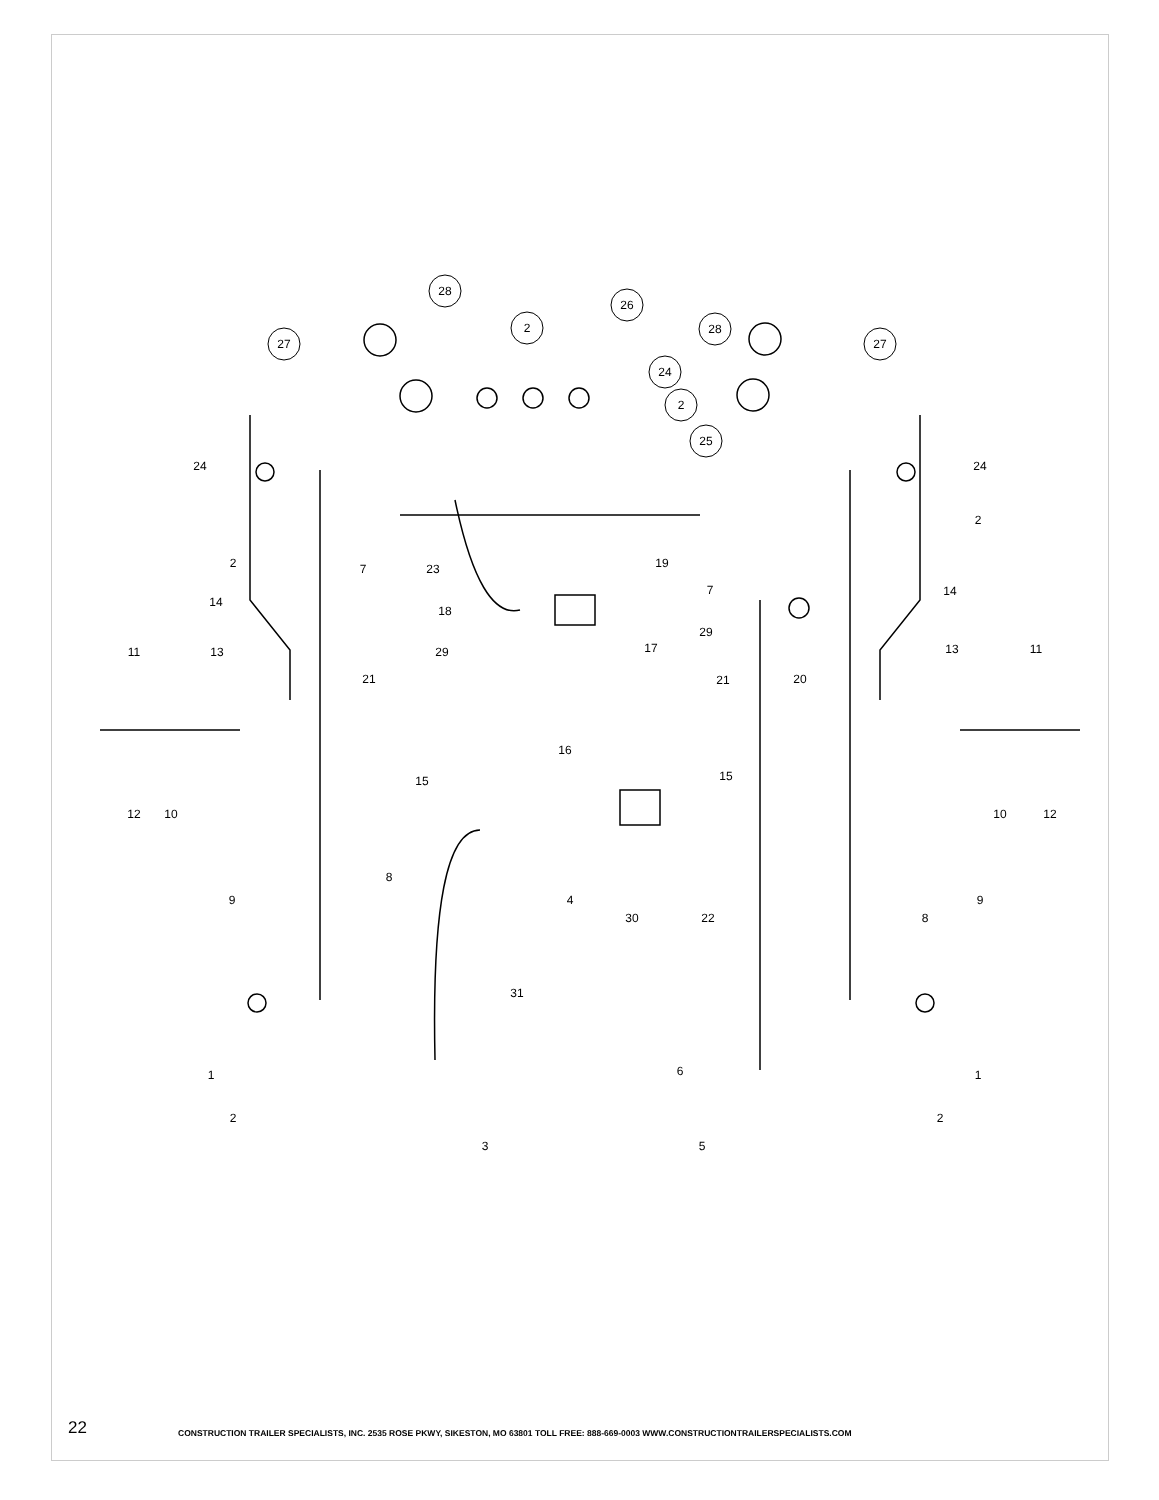28
26
2
27
28
27
24
2
25
24
24
2
2
7
23
19
7
14
14
18
17
29
29
20
11
13
13
11
21
21
16
15
15
12
10
10
12
8
9
9
4
30
22
8
31
1
1
6
2
2
3
5
22
CONSTRUCTION TRAILER SPECIALISTS, INC. 2535 ROSE PKWY, SIKESTON, MO 63801 TOLL FREE: 888-669-0003 WWW.CONSTRUCTIONTRAILERSPECIALISTS.COM